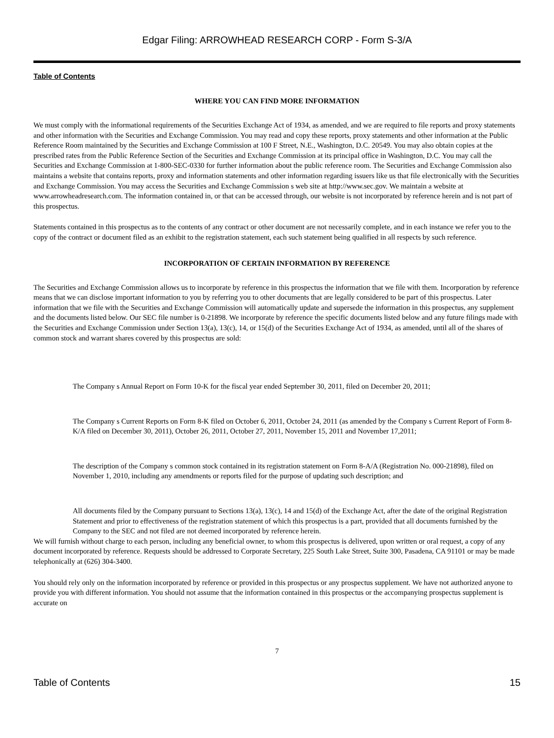Edgar Filing: ARROWHEAD RESEARCH CORP - Form S-3/A
Table of Contents
WHERE YOU CAN FIND MORE INFORMATION
We must comply with the informational requirements of the Securities Exchange Act of 1934, as amended, and we are required to file reports and proxy statements and other information with the Securities and Exchange Commission. You may read and copy these reports, proxy statements and other information at the Public Reference Room maintained by the Securities and Exchange Commission at 100 F Street, N.E., Washington, D.C. 20549. You may also obtain copies at the prescribed rates from the Public Reference Section of the Securities and Exchange Commission at its principal office in Washington, D.C. You may call the Securities and Exchange Commission at 1-800-SEC-0330 for further information about the public reference room. The Securities and Exchange Commission also maintains a website that contains reports, proxy and information statements and other information regarding issuers like us that file electronically with the Securities and Exchange Commission. You may access the Securities and Exchange Commission s web site at http://www.sec.gov. We maintain a website at www.arrowheadresearch.com. The information contained in, or that can be accessed through, our website is not incorporated by reference herein and is not part of this prospectus.
Statements contained in this prospectus as to the contents of any contract or other document are not necessarily complete, and in each instance we refer you to the copy of the contract or document filed as an exhibit to the registration statement, each such statement being qualified in all respects by such reference.
INCORPORATION OF CERTAIN INFORMATION BY REFERENCE
The Securities and Exchange Commission allows us to incorporate by reference in this prospectus the information that we file with them. Incorporation by reference means that we can disclose important information to you by referring you to other documents that are legally considered to be part of this prospectus. Later information that we file with the Securities and Exchange Commission will automatically update and supersede the information in this prospectus, any supplement and the documents listed below. Our SEC file number is 0-21898. We incorporate by reference the specific documents listed below and any future filings made with the Securities and Exchange Commission under Section 13(a), 13(c), 14, or 15(d) of the Securities Exchange Act of 1934, as amended, until all of the shares of common stock and warrant shares covered by this prospectus are sold:
The Company s Annual Report on Form 10-K for the fiscal year ended September 30, 2011, filed on December 20, 2011;
The Company s Current Reports on Form 8-K filed on October 6, 2011, October 24, 2011 (as amended by the Company s Current Report of Form 8-K/A filed on December 30, 2011), October 26, 2011, October 27, 2011, November 15, 2011 and November 17,2011;
The description of the Company s common stock contained in its registration statement on Form 8-A/A (Registration No. 000-21898), filed on November 1, 2010, including any amendments or reports filed for the purpose of updating such description; and
All documents filed by the Company pursuant to Sections 13(a), 13(c), 14 and 15(d) of the Exchange Act, after the date of the original Registration Statement and prior to effectiveness of the registration statement of which this prospectus is a part, provided that all documents furnished by the Company to the SEC and not filed are not deemed incorporated by reference herein.
We will furnish without charge to each person, including any beneficial owner, to whom this prospectus is delivered, upon written or oral request, a copy of any document incorporated by reference. Requests should be addressed to Corporate Secretary, 225 South Lake Street, Suite 300, Pasadena, CA 91101 or may be made telephonically at (626) 304-3400.
You should rely only on the information incorporated by reference or provided in this prospectus or any prospectus supplement. We have not authorized anyone to provide you with different information. You should not assume that the information contained in this prospectus or the accompanying prospectus supplement is accurate on
7
Table of Contents 15